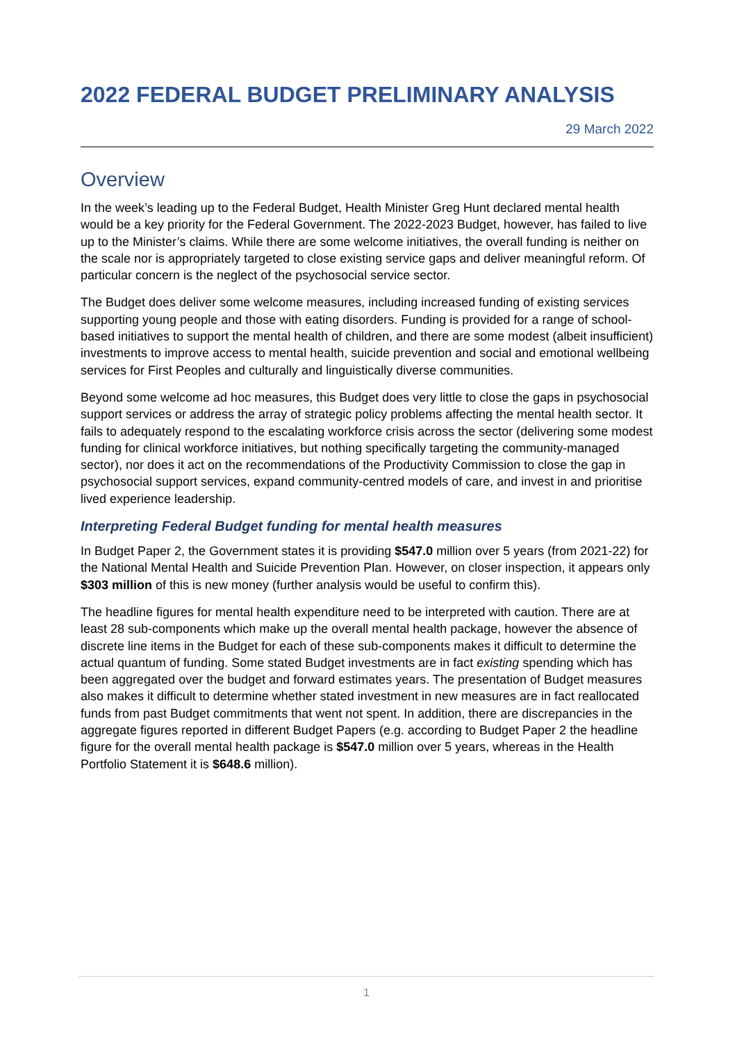2022 FEDERAL BUDGET PRELIMINARY ANALYSIS
29 March 2022
Overview
In the week’s leading up to the Federal Budget, Health Minister Greg Hunt declared mental health would be a key priority for the Federal Government. The 2022-2023 Budget, however, has failed to live up to the Minister’s claims. While there are some welcome initiatives, the overall funding is neither on the scale nor is appropriately targeted to close existing service gaps and deliver meaningful reform. Of particular concern is the neglect of the psychosocial service sector.
The Budget does deliver some welcome measures, including increased funding of existing services supporting young people and those with eating disorders. Funding is provided for a range of school-based initiatives to support the mental health of children, and there are some modest (albeit insufficient) investments to improve access to mental health, suicide prevention and social and emotional wellbeing services for First Peoples and culturally and linguistically diverse communities.
Beyond some welcome ad hoc measures, this Budget does very little to close the gaps in psychosocial support services or address the array of strategic policy problems affecting the mental health sector. It fails to adequately respond to the escalating workforce crisis across the sector (delivering some modest funding for clinical workforce initiatives, but nothing specifically targeting the community-managed sector), nor does it act on the recommendations of the Productivity Commission to close the gap in psychosocial support services, expand community-centred models of care, and invest in and prioritise lived experience leadership.
Interpreting Federal Budget funding for mental health measures
In Budget Paper 2, the Government states it is providing $547.0 million over 5 years (from 2021-22) for the National Mental Health and Suicide Prevention Plan. However, on closer inspection, it appears only $303 million of this is new money (further analysis would be useful to confirm this).
The headline figures for mental health expenditure need to be interpreted with caution. There are at least 28 sub-components which make up the overall mental health package, however the absence of discrete line items in the Budget for each of these sub-components makes it difficult to determine the actual quantum of funding. Some stated Budget investments are in fact existing spending which has been aggregated over the budget and forward estimates years. The presentation of Budget measures also makes it difficult to determine whether stated investment in new measures are in fact reallocated funds from past Budget commitments that went not spent. In addition, there are discrepancies in the aggregate figures reported in different Budget Papers (e.g. according to Budget Paper 2 the headline figure for the overall mental health package is $547.0 million over 5 years, whereas in the Health Portfolio Statement it is $648.6 million).
1